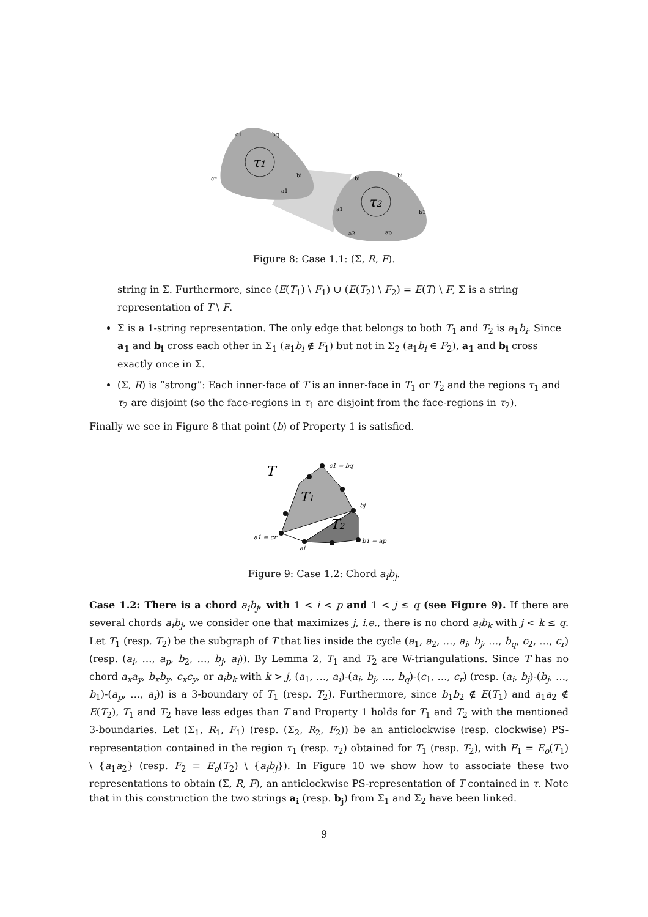τ1
τ2
c1
bq
cr
a1
bi
bi
bi
a1
b1
a2
ap
Figure 8: Case 1.1: (Σ, R, F).
string in Σ. Furthermore, since (E(T<sub>1</sub>) \ F<sub>1</sub>) ∪ (E(T<sub>2</sub>) \ F<sub>2</sub>) = E(T) \ F, Σ is a string representation of T \ F.
Σ is a 1-string representation. The only edge that belongs to both T<sub>1</sub> and T<sub>2</sub> is a<sub>1</sub>b<sub>i</sub>. Since a<sub>1</sub> and b<sub>i</sub> cross each other in Σ<sub>1</sub> (a<sub>1</sub>b<sub>i</sub> ∉ F<sub>1</sub>) but not in Σ<sub>2</sub> (a<sub>1</sub>b<sub>i</sub> ∈ F<sub>2</sub>), a<sub>1</sub> and b<sub>i</sub> cross exactly once in Σ.
(Σ, R) is “strong”: Each inner-face of T is an inner-face in T<sub>1</sub> or T<sub>2</sub> and the regions τ<sub>1</sub> and τ<sub>2</sub> are disjoint (so the face-regions in τ<sub>1</sub> are disjoint from the face-regions in τ<sub>2</sub>).
Finally we see in Figure 8 that point (b) of Property 1 is satisfied.
T
T1
T2
c1 = bq
bj
a1 = cr
ai
b1 = ap
Figure 9: Case 1.2: Chord a<sub>i</sub>b<sub>j</sub>.
Case 1.2: There is a chord a<sub>i</sub>b<sub>j</sub>, with 1 < i < p and 1 < j ≤ q (see Figure 9). If there are several chords a<sub>i</sub>b<sub>j</sub>, we consider one that maximizes j, i.e., there is no chord a<sub>i</sub>b<sub>k</sub> with j < k ≤ q. Let T<sub>1</sub> (resp. T<sub>2</sub>) be the subgraph of T that lies inside the cycle (a<sub>1</sub>, a<sub>2</sub>, …, a<sub>i</sub>, b<sub>j</sub>, …, b<sub>q</sub>, c<sub>2</sub>, …, c<sub>r</sub>) (resp. (a<sub>i</sub>, …, a<sub>p</sub>, b<sub>2</sub>, …, b<sub>j</sub>, a<sub>i</sub>)). By Lemma 2, T<sub>1</sub> and T<sub>2</sub> are W-triangulations. Since T has no chord a<sub>x</sub>a<sub>y</sub>, b<sub>x</sub>b<sub>y</sub>, c<sub>x</sub>c<sub>y</sub>, or a<sub>i</sub>b<sub>k</sub> with k > j, (a<sub>1</sub>, …, a<sub>i</sub>)-(a<sub>i</sub>, b<sub>j</sub>, …, b<sub>q</sub>)-(c<sub>1</sub>, …, c<sub>r</sub>) (resp. (a<sub>i</sub>, b<sub>j</sub>)-(b<sub>j</sub>, …, b<sub>1</sub>)-(a<sub>p</sub>, …, a<sub>i</sub>)) is a 3-boundary of T<sub>1</sub> (resp. T<sub>2</sub>). Furthermore, since b<sub>1</sub>b<sub>2</sub> ∉ E(T<sub>1</sub>) and a<sub>1</sub>a<sub>2</sub> ∉ E(T<sub>2</sub>), T<sub>1</sub> and T<sub>2</sub> have less edges than T and Property 1 holds for T<sub>1</sub> and T<sub>2</sub> with the mentioned 3-boundaries. Let (Σ<sub>1</sub>, R<sub>1</sub>, F<sub>1</sub>) (resp. (Σ<sub>2</sub>, R<sub>2</sub>, F<sub>2</sub>)) be an anticlockwise (resp. clockwise) PS-representation contained in the region τ<sub>1</sub> (resp. τ<sub>2</sub>) obtained for T<sub>1</sub> (resp. T<sub>2</sub>), with F<sub>1</sub> = E<sub>o</sub>(T<sub>1</sub>) \ {a<sub>1</sub>a<sub>2</sub>} (resp. F<sub>2</sub> = E<sub>o</sub>(T<sub>2</sub>) \ {a<sub>i</sub>b<sub>j</sub>}). In Figure 10 we show how to associate these two representations to obtain (Σ, R, F), an anticlockwise PS-representation of T contained in τ. Note that in this construction the two strings a<sub>i</sub> (resp. b<sub>j</sub>) from Σ<sub>1</sub> and Σ<sub>2</sub> have been linked.
9